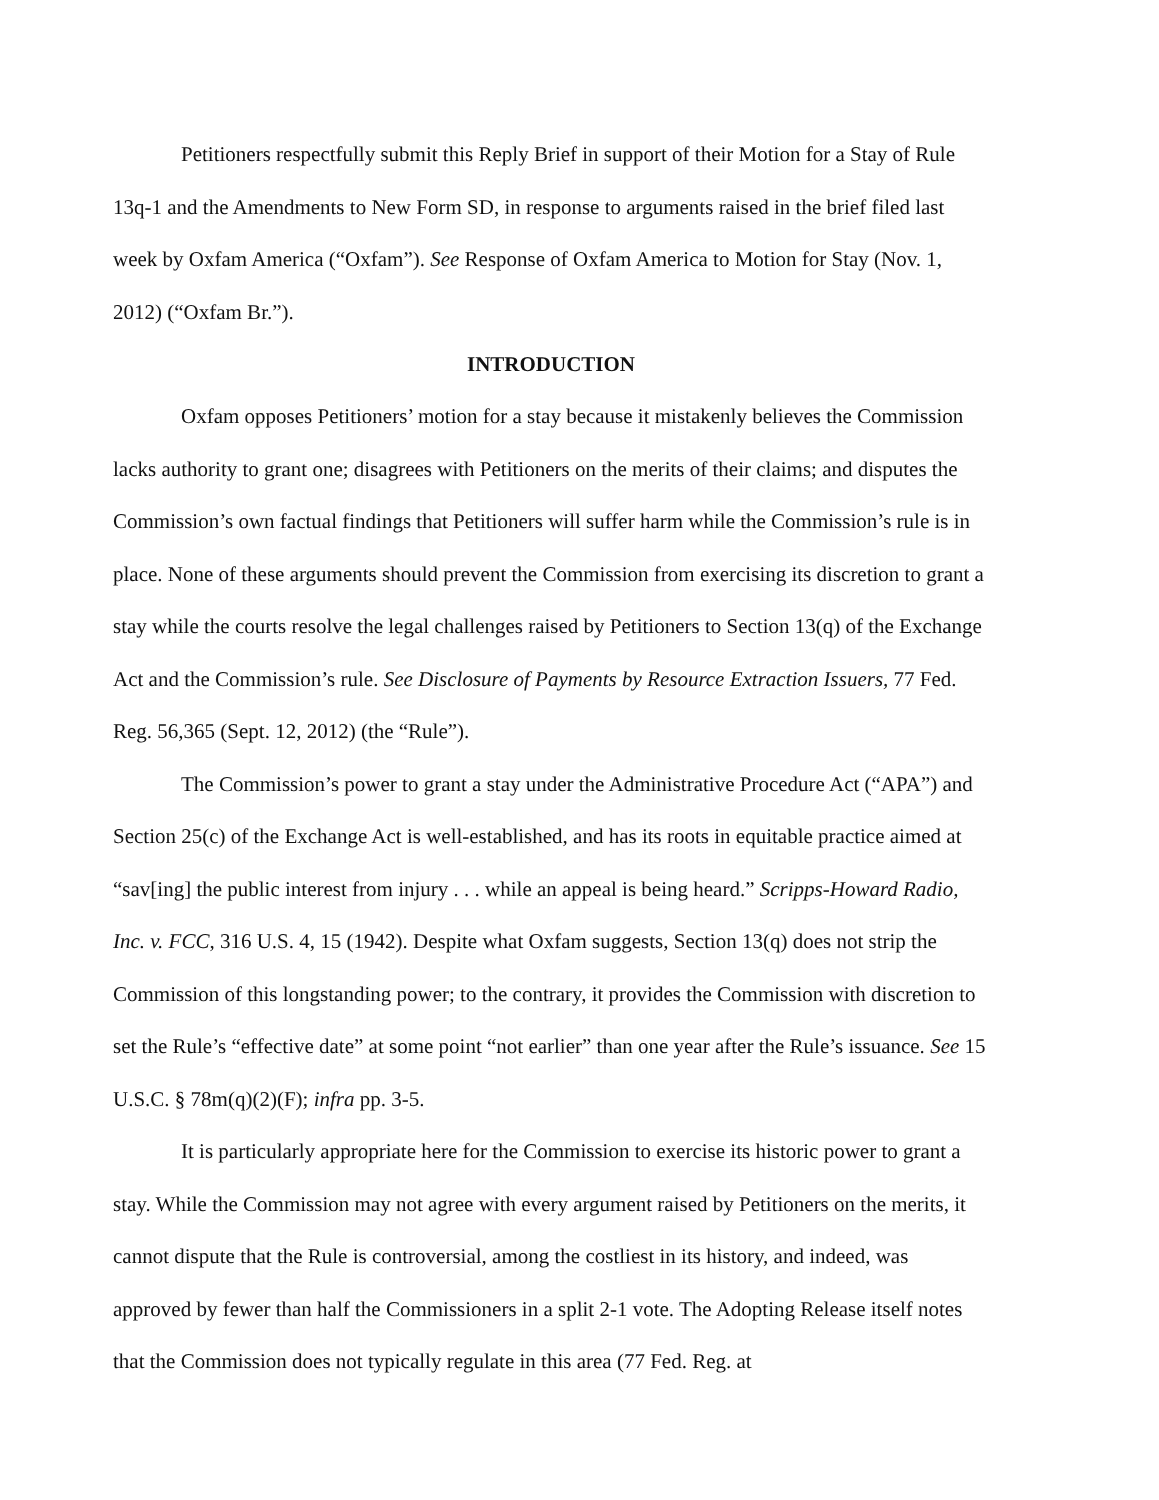Petitioners respectfully submit this Reply Brief in support of their Motion for a Stay of Rule 13q-1 and the Amendments to New Form SD, in response to arguments raised in the brief filed last week by Oxfam America (“Oxfam”). See Response of Oxfam America to Motion for Stay (Nov. 1, 2012) (“Oxfam Br.”).
INTRODUCTION
Oxfam opposes Petitioners’ motion for a stay because it mistakenly believes the Commission lacks authority to grant one; disagrees with Petitioners on the merits of their claims; and disputes the Commission’s own factual findings that Petitioners will suffer harm while the Commission’s rule is in place. None of these arguments should prevent the Commission from exercising its discretion to grant a stay while the courts resolve the legal challenges raised by Petitioners to Section 13(q) of the Exchange Act and the Commission’s rule. See Disclosure of Payments by Resource Extraction Issuers, 77 Fed. Reg. 56,365 (Sept. 12, 2012) (the “Rule”).
The Commission’s power to grant a stay under the Administrative Procedure Act (“APA”) and Section 25(c) of the Exchange Act is well-established, and has its roots in equitable practice aimed at “sav[ing] the public interest from injury . . . while an appeal is being heard.” Scripps-Howard Radio, Inc. v. FCC, 316 U.S. 4, 15 (1942). Despite what Oxfam suggests, Section 13(q) does not strip the Commission of this longstanding power; to the contrary, it provides the Commission with discretion to set the Rule’s “effective date” at some point “not earlier” than one year after the Rule’s issuance. See 15 U.S.C. § 78m(q)(2)(F); infra pp. 3-5.
It is particularly appropriate here for the Commission to exercise its historic power to grant a stay. While the Commission may not agree with every argument raised by Petitioners on the merits, it cannot dispute that the Rule is controversial, among the costliest in its history, and indeed, was approved by fewer than half the Commissioners in a split 2-1 vote. The Adopting Release itself notes that the Commission does not typically regulate in this area (77 Fed. Reg. at